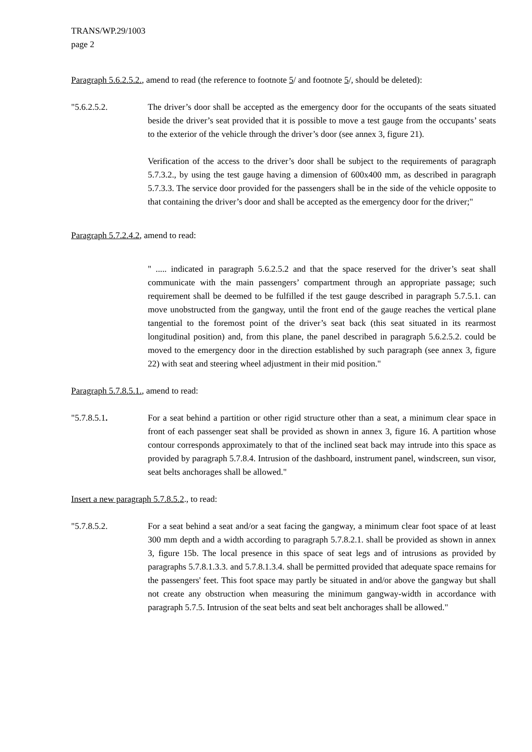TRANS/WP.29/1003
page 2
Paragraph 5.6.2.5.2., amend to read (the reference to footnote 5/ and footnote 5/, should be deleted):
"5.6.2.5.2. The driver’s door shall be accepted as the emergency door for the occupants of the seats situated beside the driver’s seat provided that it is possible to move a test gauge from the occupants’ seats to the exterior of the vehicle through the driver’s door (see annex 3, figure 21).
Verification of the access to the driver’s door shall be subject to the requirements of paragraph 5.7.3.2., by using the test gauge having a dimension of 600x400 mm, as described in paragraph 5.7.3.3. The service door provided for the passengers shall be in the side of the vehicle opposite to that containing the driver’s door and shall be accepted as the emergency door for the driver;"
Paragraph 5.7.2.4.2, amend to read:
" ..... indicated in paragraph 5.6.2.5.2 and that the space reserved for the driver’s seat shall communicate with the main passengers’ compartment through an appropriate passage; such requirement shall be deemed to be fulfilled if the test gauge described in paragraph 5.7.5.1. can move unobstructed from the gangway, until the front end of the gauge reaches the vertical plane tangential to the foremost point of the driver’s seat back (this seat situated in its rearmost longitudinal position) and, from this plane, the panel described in paragraph 5.6.2.5.2. could be moved to the emergency door in the direction established by such paragraph (see annex 3, figure 22) with seat and steering wheel adjustment in their mid position."
Paragraph 5.7.8.5.1., amend to read:
"5.7.8.5.1. For a seat behind a partition or other rigid structure other than a seat, a minimum clear space in front of each passenger seat shall be provided as shown in annex 3, figure 16. A partition whose contour corresponds approximately to that of the inclined seat back may intrude into this space as provided by paragraph 5.7.8.4. Intrusion of the dashboard, instrument panel, windscreen, sun visor, seat belts anchorages shall be allowed."
Insert a new paragraph 5.7.8.5.2., to read:
"5.7.8.5.2. For a seat behind a seat and/or a seat facing the gangway, a minimum clear foot space of at least 300 mm depth and a width according to paragraph 5.7.8.2.1. shall be provided as shown in annex 3, figure 15b. The local presence in this space of seat legs and of intrusions as provided by paragraphs 5.7.8.1.3.3. and 5.7.8.1.3.4. shall be permitted provided that adequate space remains for the passengers' feet. This foot space may partly be situated in and/or above the gangway but shall not create any obstruction when measuring the minimum gangway-width in accordance with paragraph 5.7.5. Intrusion of the seat belts and seat belt anchorages shall be allowed."